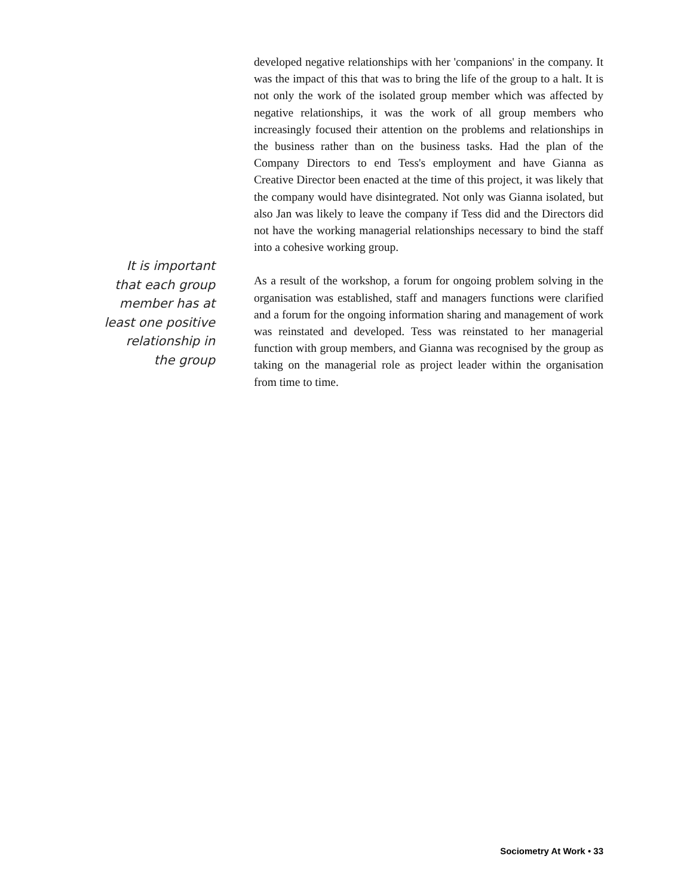It is important
that each group
member has at
least one positive
relationship in
the group
developed negative relationships with her 'companions' in the company. It was the impact of this that was to bring the life of the group to a halt. It is not only the work of the isolated group member which was affected by negative relationships, it was the work of all group members who increasingly focused their attention on the problems and relationships in the business rather than on the business tasks. Had the plan of the Company Directors to end Tess's employment and have Gianna as Creative Director been enacted at the time of this project, it was likely that the company would have disintegrated. Not only was Gianna isolated, but also Jan was likely to leave the company if Tess did and the Directors did not have the working managerial relationships necessary to bind the staff into a cohesive working group.
As a result of the workshop, a forum for ongoing problem solving in the organisation was established, staff and managers functions were clarified and a forum for the ongoing information sharing and management of work was reinstated and developed. Tess was reinstated to her managerial function with group members, and Gianna was recognised by the group as taking on the managerial role as project leader within the organisation from time to time.
Sociometry At Work • 33